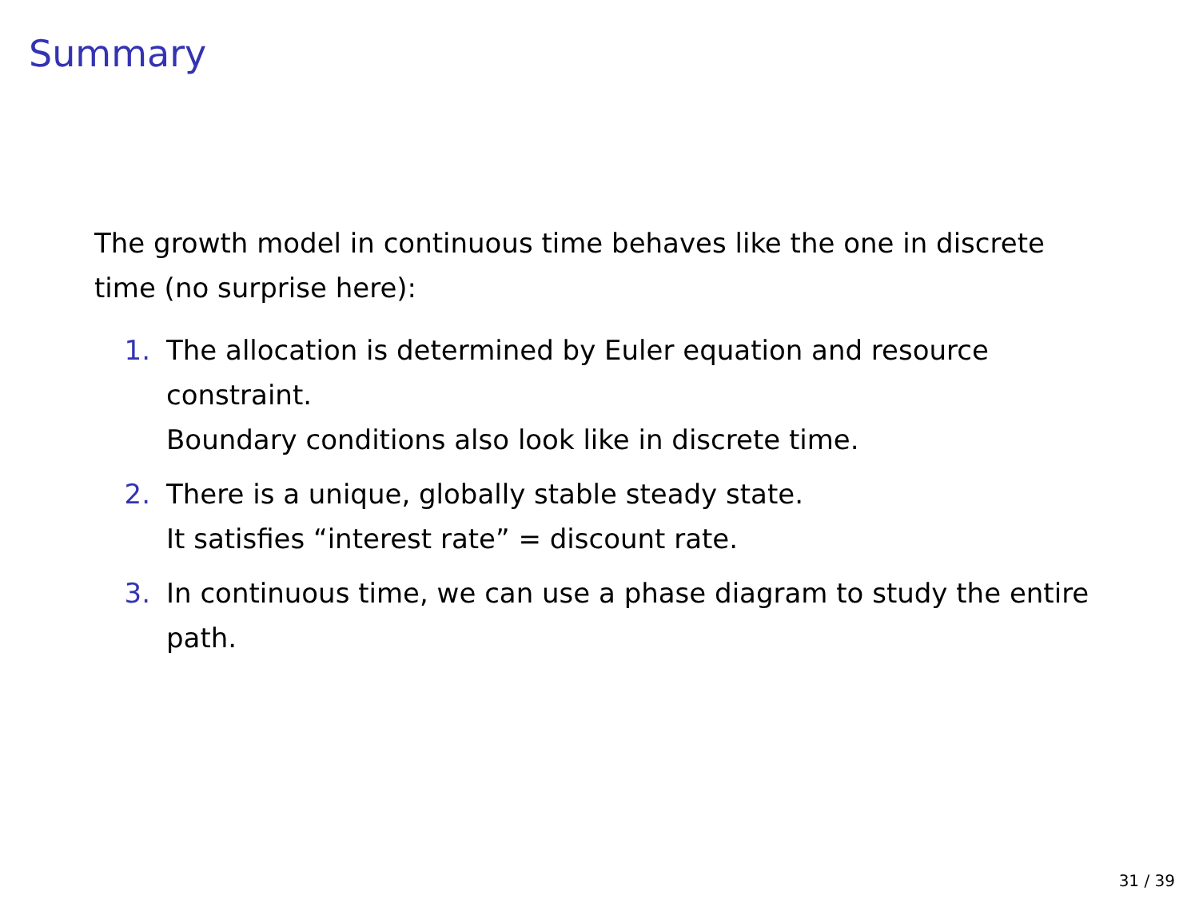Summary
The growth model in continuous time behaves like the one in discrete time (no surprise here):
1. The allocation is determined by Euler equation and resource constraint.
Boundary conditions also look like in discrete time.
2. There is a unique, globally stable steady state.
It satisfies “interest rate” = discount rate.
3. In continuous time, we can use a phase diagram to study the entire path.
31 / 39